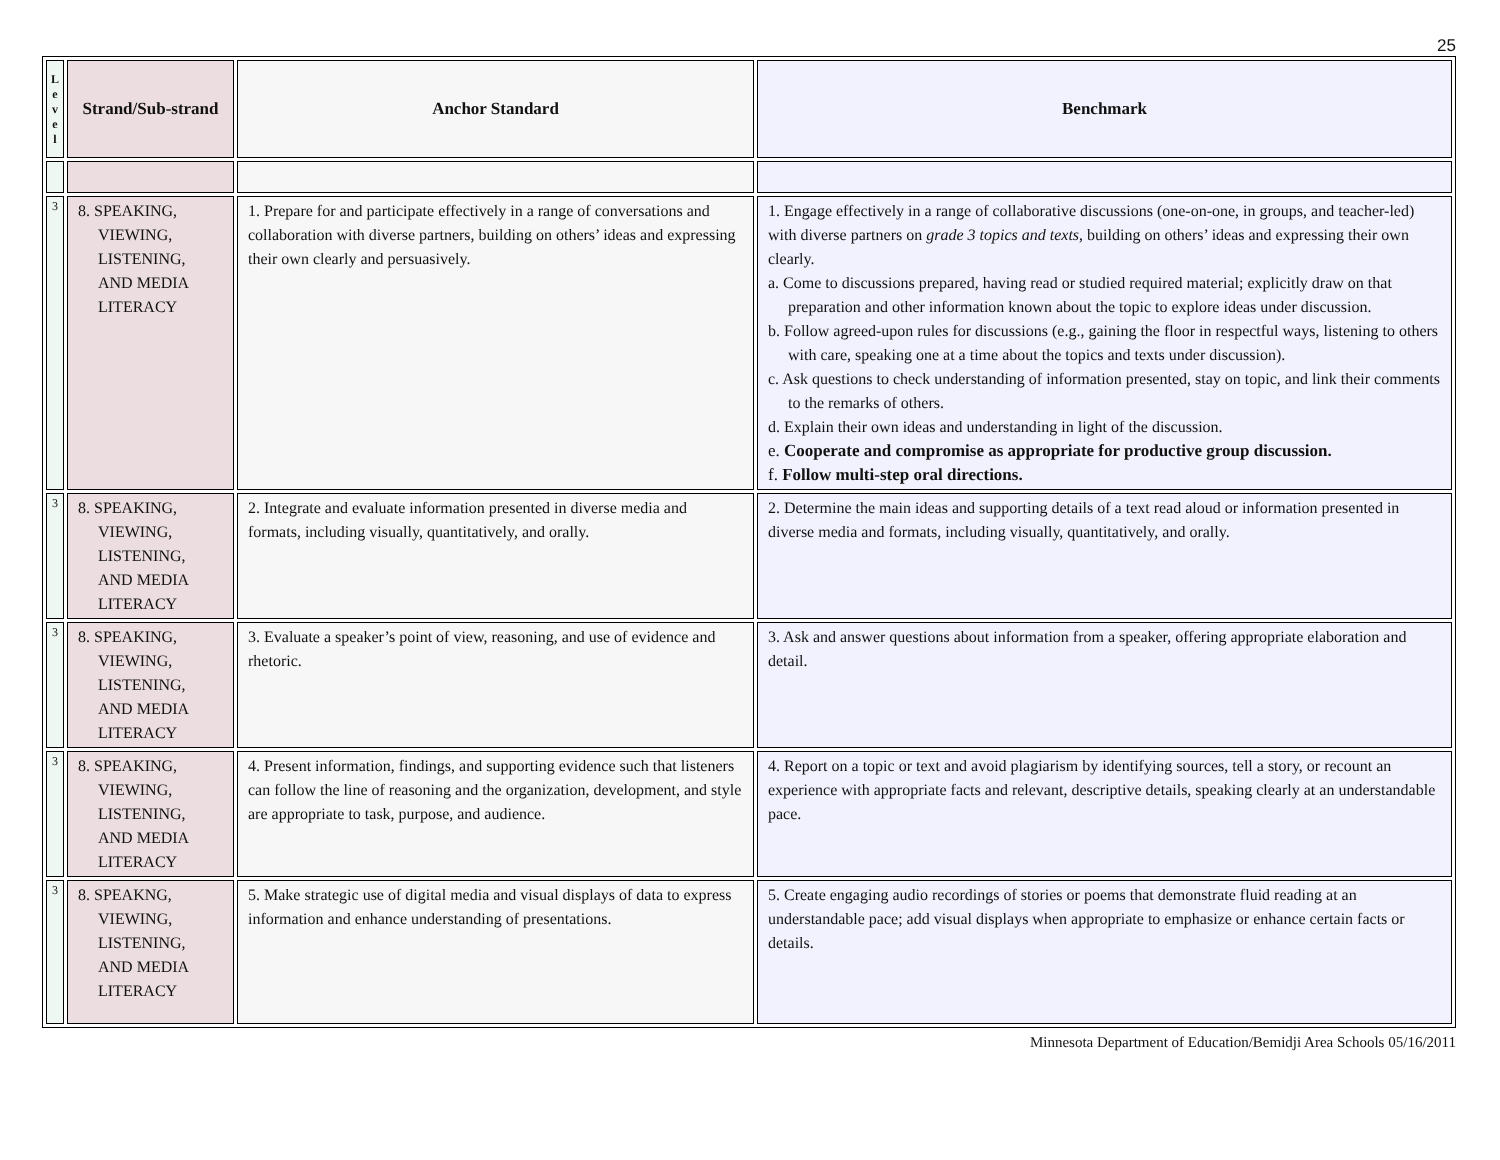25
| L e v e l | Strand/Sub-strand | Anchor Standard | Benchmark |
| --- | --- | --- | --- |
| 3 | 8. SPEAKING, VIEWING, LISTENING, AND MEDIA LITERACY | 1. Prepare for and participate effectively in a range of conversations and collaboration with diverse partners, building on others’ ideas and expressing their own clearly and persuasively. | 1. Engage effectively in a range of collaborative discussions (one-on-one, in groups, and teacher-led) with diverse partners on grade 3 topics and texts , building on others’ ideas and expressing their own clearly. a. Come to discussions prepared, having read or studied required material; explicitly draw on that preparation and other information known about the topic to explore ideas under discussion. b. Follow agreed-upon rules for discussions (e.g., gaining the floor in respectful ways, listening to others with care, speaking one at a time about the topics and texts under discussion). c. Ask questions to check understanding of information presented, stay on topic, and link their comments to the remarks of others. d. Explain their own ideas and understanding in light of the discussion. e. Cooperate and compromise as appropriate for productive group discussion. f. Follow multi-step oral directions. |
| 3 | 8. SPEAKING, VIEWING, LISTENING, AND MEDIA LITERACY | 2. Integrate and evaluate information presented in diverse media and formats, including visually, quantitatively, and orally. | 2. Determine the main ideas and supporting details of a text read aloud or information presented in diverse media and formats, including visually, quantitatively, and orally. |
| 3 | 8. SPEAKING, VIEWING, LISTENING, AND MEDIA LITERACY | 3. Evaluate a speaker’s point of view, reasoning, and use of evidence and rhetoric. | 3. Ask and answer questions about information from a speaker, offering appropriate elaboration and detail. |
| 3 | 8. SPEAKING, VIEWING, LISTENING, AND MEDIA LITERACY | 4. Present information, findings, and supporting evidence such that listeners can follow the line of reasoning and the organization, development, and style are appropriate to task, purpose, and audience. | 4. Report on a topic or text and avoid plagiarism by identifying sources, tell a story, or recount an experience with appropriate facts and relevant, descriptive details, speaking clearly at an understandable pace. |
| 3 | 8. SPEAKNG, VIEWING, LISTENING, AND MEDIA LITERACY | 5. Make strategic use of digital media and visual displays of data to express information and enhance understanding of presentations. | 5. Create engaging audio recordings of stories or poems that demonstrate fluid reading at an understandable pace; add visual displays when appropriate to emphasize or enhance certain facts or details. |
Minnesota Department of Education/Bemidji Area Schools 05/16/2011